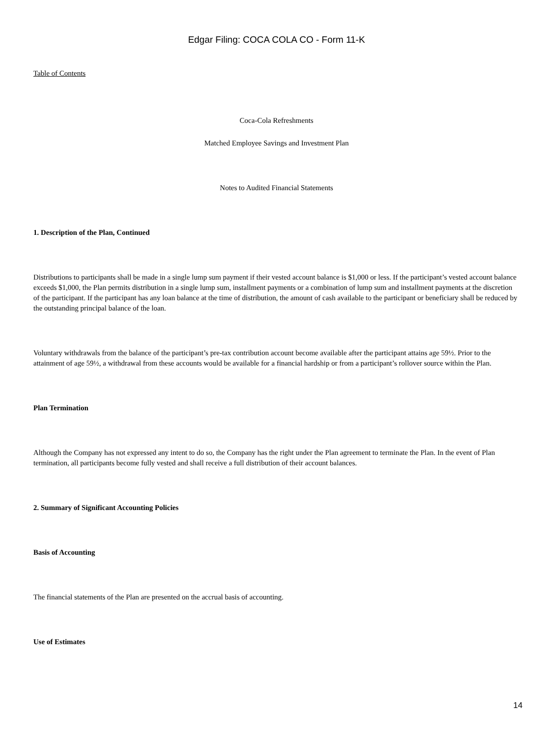Edgar Filing: COCA COLA CO - Form 11-K
Table of Contents
Coca-Cola Refreshments
Matched Employee Savings and Investment Plan
Notes to Audited Financial Statements
1. Description of the Plan, Continued
Distributions to participants shall be made in a single lump sum payment if their vested account balance is $1,000 or less. If the participant’s vested account balance exceeds $1,000, the Plan permits distribution in a single lump sum, installment payments or a combination of lump sum and installment payments at the discretion of the participant. If the participant has any loan balance at the time of distribution, the amount of cash available to the participant or beneficiary shall be reduced by the outstanding principal balance of the loan.
Voluntary withdrawals from the balance of the participant’s pre-tax contribution account become available after the participant attains age 59½. Prior to the attainment of age 59½, a withdrawal from these accounts would be available for a financial hardship or from a participant’s rollover source within the Plan.
Plan Termination
Although the Company has not expressed any intent to do so, the Company has the right under the Plan agreement to terminate the Plan. In the event of Plan termination, all participants become fully vested and shall receive a full distribution of their account balances.
2. Summary of Significant Accounting Policies
Basis of Accounting
The financial statements of the Plan are presented on the accrual basis of accounting.
Use of Estimates
14